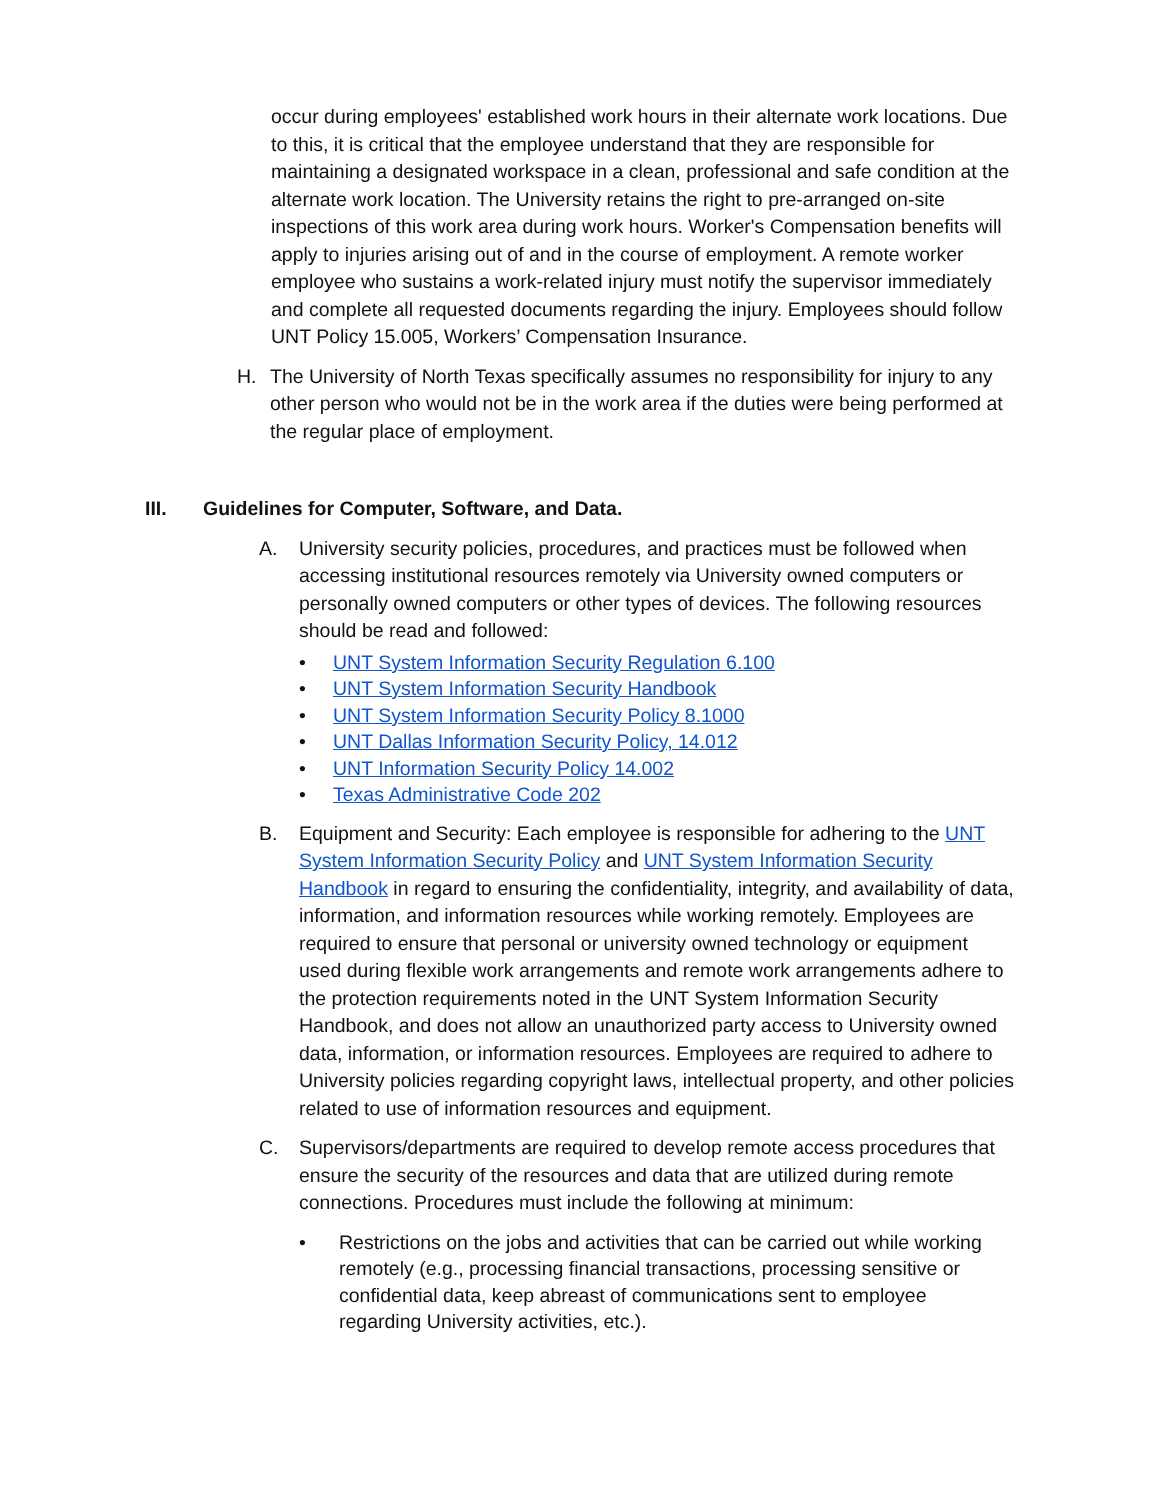occur during employees' established work hours in their alternate work locations. Due to this, it is critical that the employee understand that they are responsible for maintaining a designated workspace in a clean, professional and safe condition at the alternate work location. The University retains the right to pre-arranged on-site inspections of this work area during work hours. Worker's Compensation benefits will apply to injuries arising out of and in the course of employment. A remote worker employee who sustains a work-related injury must notify the supervisor immediately and complete all requested documents regarding the injury. Employees should follow UNT Policy 15.005, Workers’ Compensation Insurance.
H. The University of North Texas specifically assumes no responsibility for injury to any other person who would not be in the work area if the duties were being performed at the regular place of employment.
III. Guidelines for Computer, Software, and Data.
A. University security policies, procedures, and practices must be followed when accessing institutional resources remotely via University owned computers or personally owned computers or other types of devices. The following resources should be read and followed:
• UNT System Information Security Regulation 6.100
• UNT System Information Security Handbook
• UNT System Information Security Policy 8.1000
• UNT Dallas Information Security Policy, 14.012
• UNT Information Security Policy 14.002
• Texas Administrative Code 202
B. Equipment and Security: Each employee is responsible for adhering to the UNT System Information Security Policy and UNT System Information Security Handbook in regard to ensuring the confidentiality, integrity, and availability of data, information, and information resources while working remotely. Employees are required to ensure that personal or university owned technology or equipment used during flexible work arrangements and remote work arrangements adhere to the protection requirements noted in the UNT System Information Security Handbook, and does not allow an unauthorized party access to University owned data, information, or information resources. Employees are required to adhere to University policies regarding copyright laws, intellectual property, and other policies related to use of information resources and equipment.
C. Supervisors/departments are required to develop remote access procedures that ensure the security of the resources and data that are utilized during remote connections. Procedures must include the following at minimum:
• Restrictions on the jobs and activities that can be carried out while working remotely (e.g., processing financial transactions, processing sensitive or confidential data, keep abreast of communications sent to employee regarding University activities, etc.).